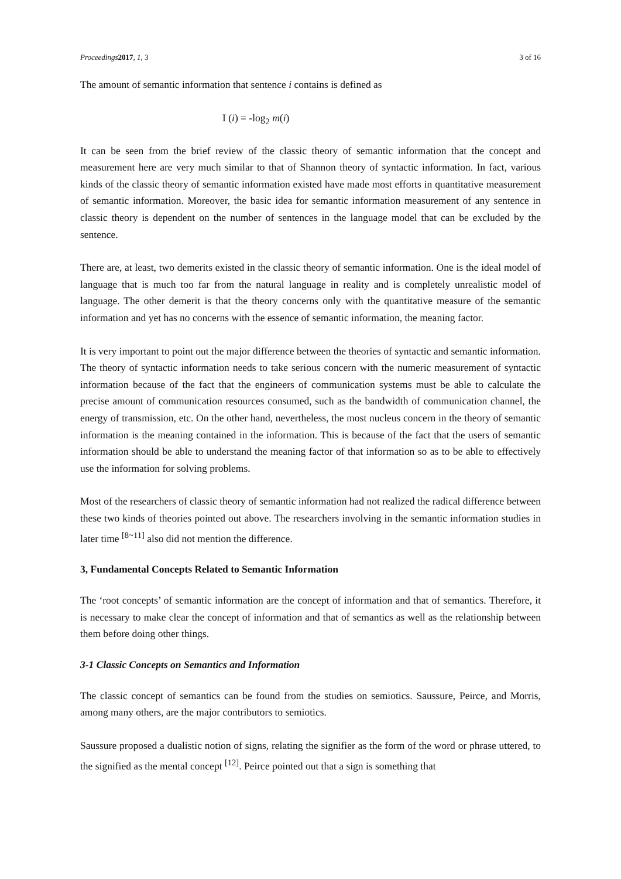Proceedings 2017, 1, 3 3 of 16
The amount of semantic information that sentence i contains is defined as
I (i) = -log<sub>2</sub> m(i)
It can be seen from the brief review of the classic theory of semantic information that the concept and measurement here are very much similar to that of Shannon theory of syntactic information. In fact, various kinds of the classic theory of semantic information existed have made most efforts in quantitative measurement of semantic information. Moreover, the basic idea for semantic information measurement of any sentence in classic theory is dependent on the number of sentences in the language model that can be excluded by the sentence.
There are, at least, two demerits existed in the classic theory of semantic information. One is the ideal model of language that is much too far from the natural language in reality and is completely unrealistic model of language. The other demerit is that the theory concerns only with the quantitative measure of the semantic information and yet has no concerns with the essence of semantic information, the meaning factor.
It is very important to point out the major difference between the theories of syntactic and semantic information. The theory of syntactic information needs to take serious concern with the numeric measurement of syntactic information because of the fact that the engineers of communication systems must be able to calculate the precise amount of communication resources consumed, such as the bandwidth of communication channel, the energy of transmission, etc. On the other hand, nevertheless, the most nucleus concern in the theory of semantic information is the meaning contained in the information. This is because of the fact that the users of semantic information should be able to understand the meaning factor of that information so as to be able to effectively use the information for solving problems.
Most of the researchers of classic theory of semantic information had not realized the radical difference between these two kinds of theories pointed out above. The researchers involving in the semantic information studies in later time <sup>[8~11]</sup> also did not mention the difference.
3, Fundamental Concepts Related to Semantic Information
The ‘root concepts’ of semantic information are the concept of information and that of semantics. Therefore, it is necessary to make clear the concept of information and that of semantics as well as the relationship between them before doing other things.
3-1 Classic Concepts on Semantics and Information
The classic concept of semantics can be found from the studies on semiotics. Saussure, Peirce, and Morris, among many others, are the major contributors to semiotics.
Saussure proposed a dualistic notion of signs, relating the signifier as the form of the word or phrase uttered, to the signified as the mental concept <sup>[12]</sup>. Peirce pointed out that a sign is something that